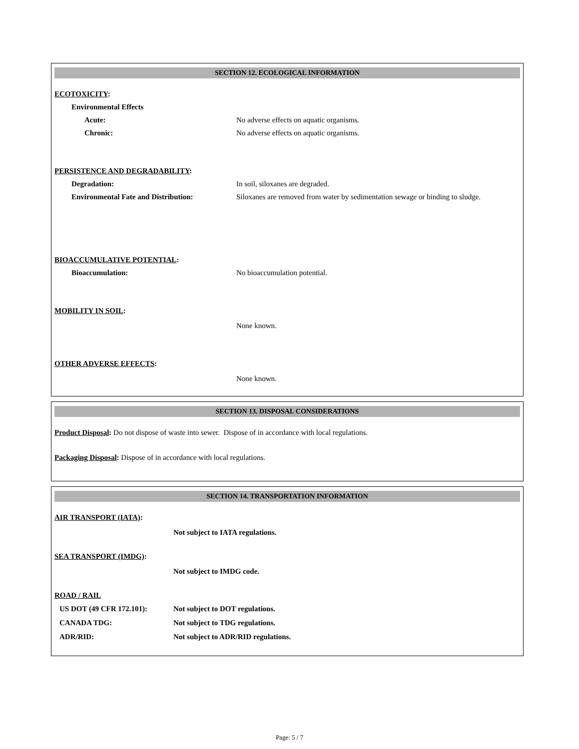SECTION 12. ECOLOGICAL INFORMATION
ECOTOXICITY:
Environmental Effects
Acute: No adverse effects on aquatic organisms.
Chronic: No adverse effects on aquatic organisms.
PERSISTENCE AND DEGRADABILITY:
Degradation: In soil, siloxanes are degraded.
Environmental Fate and Distribution: Siloxanes are removed from water by sedimentation sewage or binding to sludge.
BIOACCUMULATIVE POTENTIAL:
Bioaccumulation: No bioaccumulation potential.
MOBILITY IN SOIL:
None known.
OTHER ADVERSE EFFECTS:
None known.
SECTION 13. DISPOSAL CONSIDERATIONS
Product Disposal: Do not dispose of waste into sewer. Dispose of in accordance with local regulations.
Packaging Disposal: Dispose of in accordance with local regulations.
SECTION 14. TRANSPORTATION INFORMATION
AIR TRANSPORT (IATA):
Not subject to IATA regulations.
SEA TRANSPORT (IMDG):
Not subject to IMDG code.
ROAD / RAIL
US DOT (49 CFR 172.101): Not subject to DOT regulations.
CANADA TDG: Not subject to TDG regulations.
ADR/RID: Not subject to ADR/RID regulations.
Page: 5 / 7